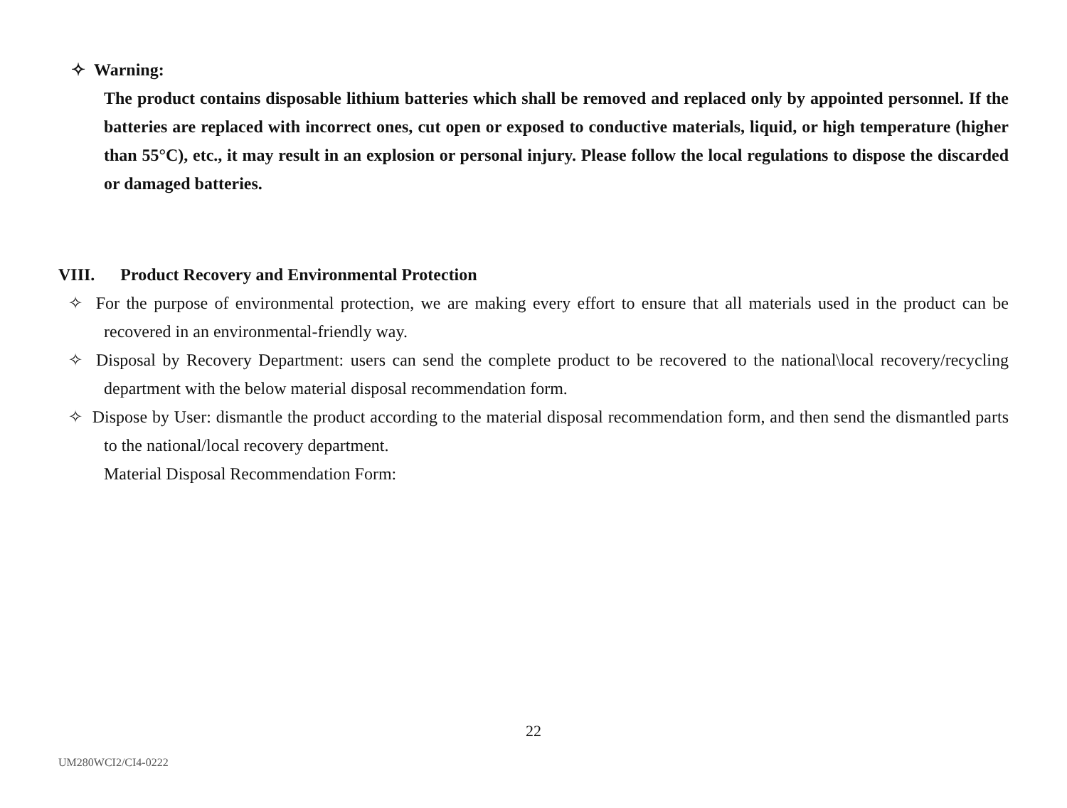✧ Warning:
The product contains disposable lithium batteries which shall be removed and replaced only by appointed personnel. If the batteries are replaced with incorrect ones, cut open or exposed to conductive materials, liquid, or high temperature (higher than 55°C), etc., it may result in an explosion or personal injury. Please follow the local regulations to dispose the discarded or damaged batteries.
VIII. Product Recovery and Environmental Protection
✧ For the purpose of environmental protection, we are making every effort to ensure that all materials used in the product can be recovered in an environmental-friendly way.
✧ Disposal by Recovery Department: users can send the complete product to be recovered to the national\local recovery/recycling department with the below material disposal recommendation form.
✧ Dispose by User: dismantle the product according to the material disposal recommendation form, and then send the dismantled parts to the national/local recovery department.
Material Disposal Recommendation Form:
22
UM280WCI2/CI4-0222